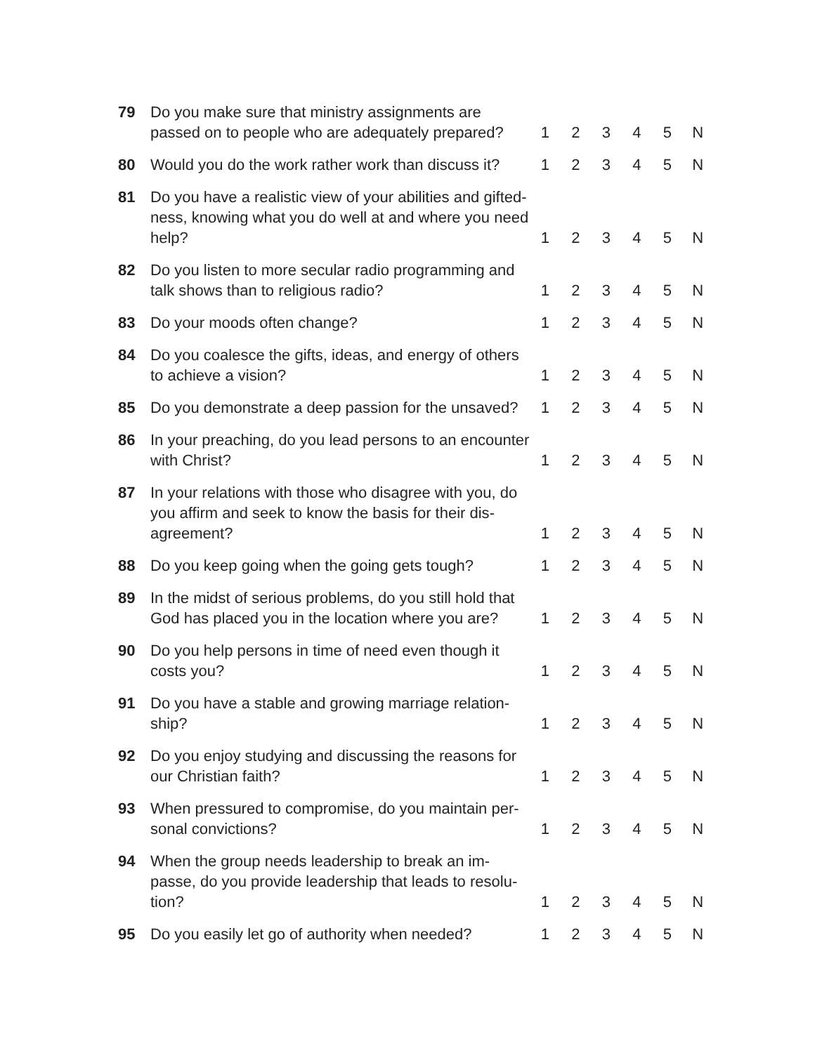| 79 | Do you make sure that ministry assignments are passed on to people who are adequately prepared? | 1 | 2 | 3 | 4 | 5 | N |
| 80 | Would you do the work rather work than discuss it? | 1 | 2 | 3 | 4 | 5 | N |
| 81 | Do you have a realistic view of your abilities and gifted­ness, knowing what you do well at and where you need help? | 1 | 2 | 3 | 4 | 5 | N |
| 82 | Do you listen to more secular radio programming and talk shows than to religious radio? | 1 | 2 | 3 | 4 | 5 | N |
| 83 | Do your moods often change? | 1 | 2 | 3 | 4 | 5 | N |
| 84 | Do you coalesce the gifts, ideas, and energy of others to achieve a vision? | 1 | 2 | 3 | 4 | 5 | N |
| 85 | Do you demonstrate a deep passion for the unsaved? | 1 | 2 | 3 | 4 | 5 | N |
| 86 | In your preaching, do you lead persons to an en­counter with Christ? | 1 | 2 | 3 | 4 | 5 | N |
| 87 | In your relations with those who disagree with you, do you affirm and seek to know the basis for their dis­agreement? | 1 | 2 | 3 | 4 | 5 | N |
| 88 | Do you keep going when the going gets tough? | 1 | 2 | 3 | 4 | 5 | N |
| 89 | In the midst of serious problems, do you still hold that God has placed you in the location where you are? | 1 | 2 | 3 | 4 | 5 | N |
| 90 | Do you help persons in time of need even though it costs you? | 1 | 2 | 3 | 4 | 5 | N |
| 91 | Do you have a stable and growing marriage relation­ship? | 1 | 2 | 3 | 4 | 5 | N |
| 92 | Do you enjoy studying and discussing the reasons for our Christian faith? | 1 | 2 | 3 | 4 | 5 | N |
| 93 | When pressured to compromise, do you maintain per­sonal convictions? | 1 | 2 | 3 | 4 | 5 | N |
| 94 | When the group needs leadership to break an im­passe, do you provide leadership that leads to resolu­tion? | 1 | 2 | 3 | 4 | 5 | N |
| 95 | Do you easily let go of authority when needed? | 1 | 2 | 3 | 4 | 5 | N |